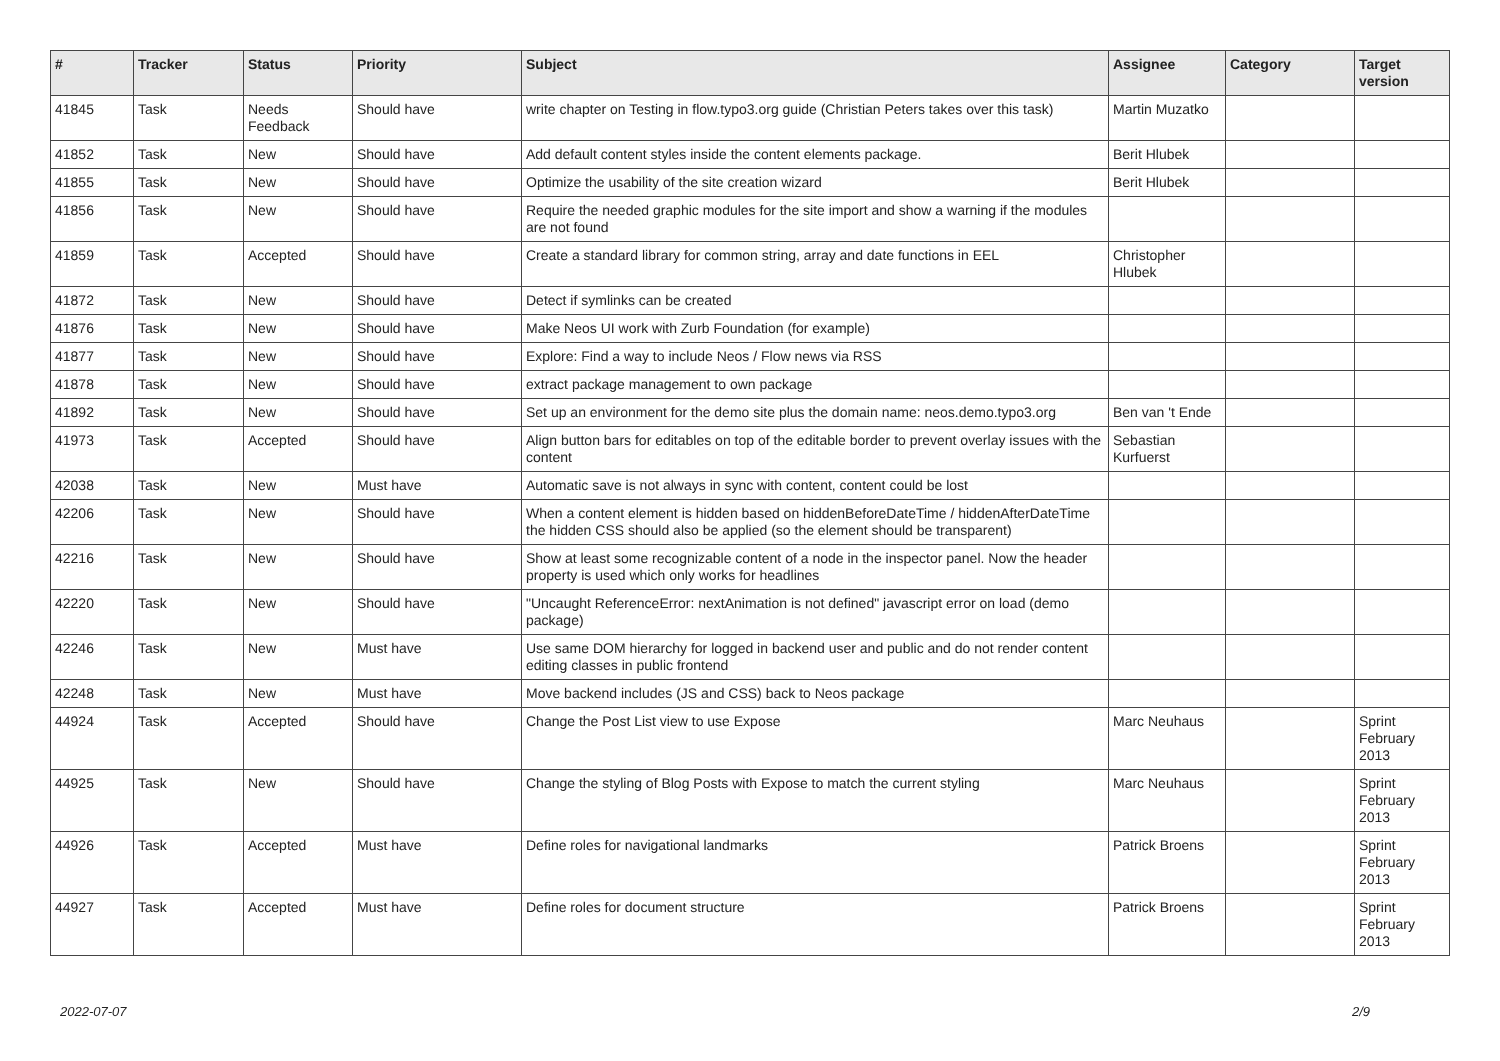| # | Tracker | Status | Priority | Subject | Assignee | Category | Target version |
| --- | --- | --- | --- | --- | --- | --- | --- |
| 41845 | Task | Needs Feedback | Should have | write chapter on Testing in flow.typo3.org guide (Christian Peters takes over this task) | Martin Muzatko | | |
| 41852 | Task | New | Should have | Add default content styles inside the content elements package. | Berit Hlubek | | |
| 41855 | Task | New | Should have | Optimize the usability of the site creation wizard | Berit Hlubek | | |
| 41856 | Task | New | Should have | Require the needed graphic modules for the site import and show a warning if the modules are not found | | | |
| 41859 | Task | Accepted | Should have | Create a standard library for common string, array and date functions in EEL | Christopher Hlubek | | |
| 41872 | Task | New | Should have | Detect if symlinks can be created | | | |
| 41876 | Task | New | Should have | Make Neos UI work with Zurb Foundation (for example) | | | |
| 41877 | Task | New | Should have | Explore: Find a way to include Neos / Flow news via RSS | | | |
| 41878 | Task | New | Should have | extract package management to own package | | | |
| 41892 | Task | New | Should have | Set up an environment for the demo site plus the domain name: neos.demo.typo3.org | Ben van 't Ende | | |
| 41973 | Task | Accepted | Should have | Align button bars for editables on top of the editable border to prevent overlay issues with the content | Sebastian Kurfuerst | | |
| 42038 | Task | New | Must have | Automatic save is not always in sync with content, content could be lost | | | |
| 42206 | Task | New | Should have | When a content element is hidden based on hiddenBeforeDateTime / hiddenAfterDateTime the hidden CSS should also be applied (so the element should be transparent) | | | |
| 42216 | Task | New | Should have | Show at least some recognizable content of a node in the inspector panel. Now the header property is used which only works for headlines | | | |
| 42220 | Task | New | Should have | "Uncaught ReferenceError: nextAnimation is not defined" javascript error on load (demo package) | | | |
| 42246 | Task | New | Must have | Use same DOM hierarchy for logged in backend user and public and do not render content editing classes in public frontend | | | |
| 42248 | Task | New | Must have | Move backend includes (JS and CSS) back to Neos package | | | |
| 44924 | Task | Accepted | Should have | Change the Post List view to use Expose | Marc Neuhaus | | Sprint February 2013 |
| 44925 | Task | New | Should have | Change the styling of Blog Posts with Expose to match the current styling | Marc Neuhaus | | Sprint February 2013 |
| 44926 | Task | Accepted | Must have | Define roles for navigational landmarks | Patrick Broens | | Sprint February 2013 |
| 44927 | Task | Accepted | Must have | Define roles for document structure | Patrick Broens | | Sprint February 2013 |
2022-07-07 2/9